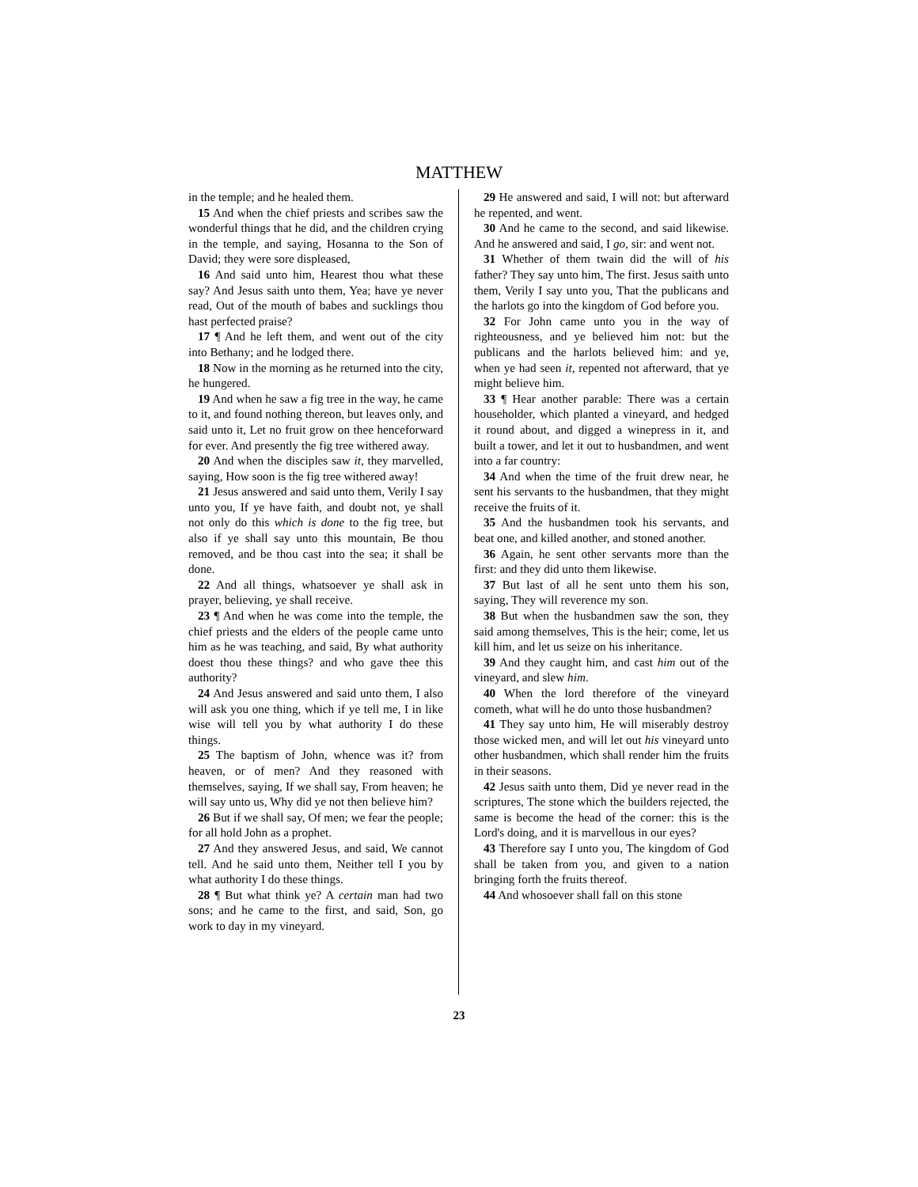MATTHEW
in the temple; and he healed them.
15 And when the chief priests and scribes saw the wonderful things that he did, and the children crying in the temple, and saying, Hosanna to the Son of David; they were sore displeased,
16 And said unto him, Hearest thou what these say? And Jesus saith unto them, Yea; have ye never read, Out of the mouth of babes and sucklings thou hast perfected praise?
17 ¶ And he left them, and went out of the city into Bethany; and he lodged there.
18 Now in the morning as he returned into the city, he hungered.
19 And when he saw a fig tree in the way, he came to it, and found nothing thereon, but leaves only, and said unto it, Let no fruit grow on thee henceforward for ever. And presently the fig tree withered away.
20 And when the disciples saw it, they marvelled, saying, How soon is the fig tree withered away!
21 Jesus answered and said unto them, Verily I say unto you, If ye have faith, and doubt not, ye shall not only do this which is done to the fig tree, but also if ye shall say unto this mountain, Be thou removed, and be thou cast into the sea; it shall be done.
22 And all things, whatsoever ye shall ask in prayer, believing, ye shall receive.
23 ¶ And when he was come into the temple, the chief priests and the elders of the people came unto him as he was teaching, and said, By what authority doest thou these things? and who gave thee this authority?
24 And Jesus answered and said unto them, I also will ask you one thing, which if ye tell me, I in like wise will tell you by what authority I do these things.
25 The baptism of John, whence was it? from heaven, or of men? And they reasoned with themselves, saying, If we shall say, From heaven; he will say unto us, Why did ye not then believe him?
26 But if we shall say, Of men; we fear the people; for all hold John as a prophet.
27 And they answered Jesus, and said, We cannot tell. And he said unto them, Neither tell I you by what authority I do these things.
28 ¶ But what think ye? A certain man had two sons; and he came to the first, and said, Son, go work to day in my vineyard.
29 He answered and said, I will not: but afterward he repented, and went.
30 And he came to the second, and said likewise. And he answered and said, I go, sir: and went not.
31 Whether of them twain did the will of his father? They say unto him, The first. Jesus saith unto them, Verily I say unto you, That the publicans and the harlots go into the kingdom of God before you.
32 For John came unto you in the way of righteousness, and ye believed him not: but the publicans and the harlots believed him: and ye, when ye had seen it, repented not afterward, that ye might believe him.
33 ¶ Hear another parable: There was a certain householder, which planted a vineyard, and hedged it round about, and digged a winepress in it, and built a tower, and let it out to husbandmen, and went into a far country:
34 And when the time of the fruit drew near, he sent his servants to the husbandmen, that they might receive the fruits of it.
35 And the husbandmen took his servants, and beat one, and killed another, and stoned another.
36 Again, he sent other servants more than the first: and they did unto them likewise.
37 But last of all he sent unto them his son, saying, They will reverence my son.
38 But when the husbandmen saw the son, they said among themselves, This is the heir; come, let us kill him, and let us seize on his inheritance.
39 And they caught him, and cast him out of the vineyard, and slew him.
40 When the lord therefore of the vineyard cometh, what will he do unto those husbandmen?
41 They say unto him, He will miserably destroy those wicked men, and will let out his vineyard unto other husbandmen, which shall render him the fruits in their seasons.
42 Jesus saith unto them, Did ye never read in the scriptures, The stone which the builders rejected, the same is become the head of the corner: this is the Lord's doing, and it is marvellous in our eyes?
43 Therefore say I unto you, The kingdom of God shall be taken from you, and given to a nation bringing forth the fruits thereof.
44 And whosoever shall fall on this stone
23